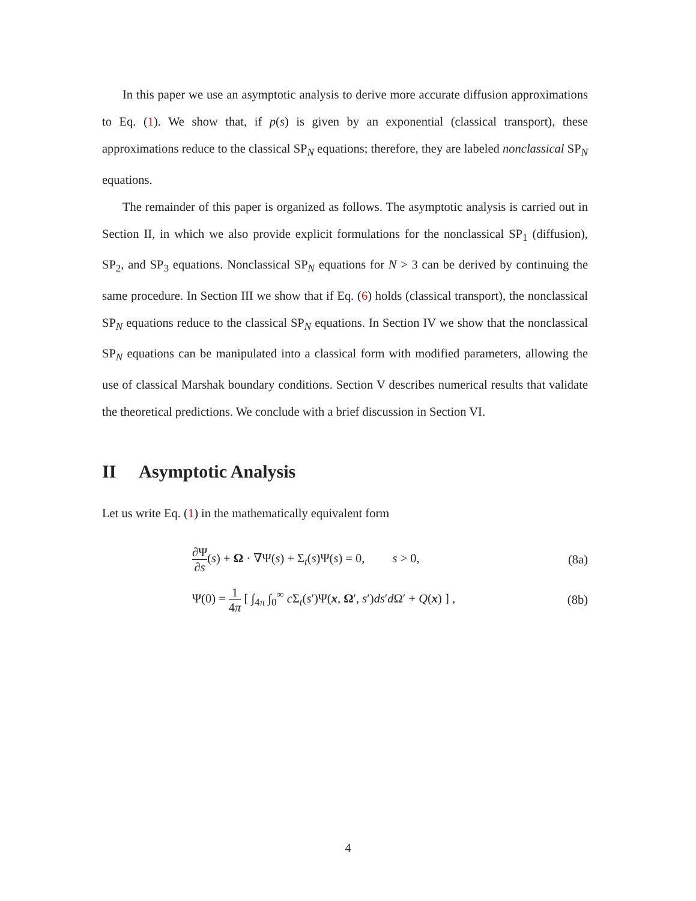In this paper we use an asymptotic analysis to derive more accurate diffusion approximations to Eq. (1). We show that, if p(s) is given by an exponential (classical transport), these approximations reduce to the classical SP<sub>N</sub> equations; therefore, they are labeled nonclassical SP<sub>N</sub> equations.
The remainder of this paper is organized as follows. The asymptotic analysis is carried out in Section II, in which we also provide explicit formulations for the nonclassical SP<sub>1</sub> (diffusion), SP<sub>2</sub>, and SP<sub>3</sub> equations. Nonclassical SP<sub>N</sub> equations for N > 3 can be derived by continuing the same procedure. In Section III we show that if Eq. (6) holds (classical transport), the nonclassical SP<sub>N</sub> equations reduce to the classical SP<sub>N</sub> equations. In Section IV we show that the nonclassical SP<sub>N</sub> equations can be manipulated into a classical form with modified parameters, allowing the use of classical Marshak boundary conditions. Section V describes numerical results that validate the theoretical predictions. We conclude with a brief discussion in Section VI.
II Asymptotic Analysis
Let us write Eq. (1) in the mathematically equivalent form
∂Ψ ∂s(s) + Ω · ∇Ψ(s) + Σ<sub>t</sub>(s)Ψ(s) = 0, s > 0,
(8a)
Ψ(0) = 1 4π [ ∫<sub>4π</sub> ∫<sub>0</sub><sup>∞</sup> c Σ<sub>t</sub>(s′)Ψ(x, Ω′, s′)ds′d Ω′ + Q(x) ] ,
(8b)
4